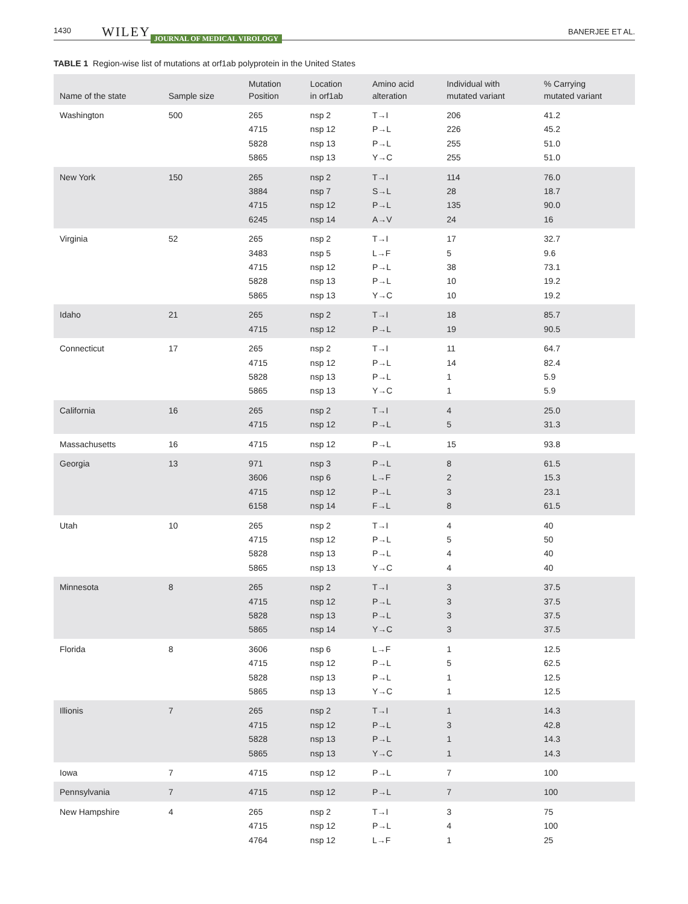1430 WILEY JOURNAL OF MEDICAL VIROLOGY BANERJEE ET AL.
TABLE 1 Region-wise list of mutations at orf1ab polyprotein in the United States
| Name of the state | Sample size | Mutation Position | Location in orf1ab | Amino acid alteration | Individual with mutated variant | % Carrying mutated variant |
| --- | --- | --- | --- | --- | --- | --- |
| Washington | 500 | 265 | nsp 2 | T→I | 206 | 41.2 |
| | | 4715 | nsp 12 | P→L | 226 | 45.2 |
| | | 5828 | nsp 13 | P→L | 255 | 51.0 |
| | | 5865 | nsp 13 | Y→C | 255 | 51.0 |
| New York | 150 | 265 | nsp 2 | T→I | 114 | 76.0 |
| | | 3884 | nsp 7 | S→L | 28 | 18.7 |
| | | 4715 | nsp 12 | P→L | 135 | 90.0 |
| | | 6245 | nsp 14 | A→V | 24 | 16 |
| Virginia | 52 | 265 | nsp 2 | T→I | 17 | 32.7 |
| | | 3483 | nsp 5 | L→F | 5 | 9.6 |
| | | 4715 | nsp 12 | P→L | 38 | 73.1 |
| | | 5828 | nsp 13 | P→L | 10 | 19.2 |
| | | 5865 | nsp 13 | Y→C | 10 | 19.2 |
| Idaho | 21 | 265 | nsp 2 | T→I | 18 | 85.7 |
| | | 4715 | nsp 12 | P→L | 19 | 90.5 |
| Connecticut | 17 | 265 | nsp 2 | T→I | 11 | 64.7 |
| | | 4715 | nsp 12 | P→L | 14 | 82.4 |
| | | 5828 | nsp 13 | P→L | 1 | 5.9 |
| | | 5865 | nsp 13 | Y→C | 1 | 5.9 |
| California | 16 | 265 | nsp 2 | T→I | 4 | 25.0 |
| | | 4715 | nsp 12 | P→L | 5 | 31.3 |
| Massachusetts | 16 | 4715 | nsp 12 | P→L | 15 | 93.8 |
| Georgia | 13 | 971 | nsp 3 | P→L | 8 | 61.5 |
| | | 3606 | nsp 6 | L→F | 2 | 15.3 |
| | | 4715 | nsp 12 | P→L | 3 | 23.1 |
| | | 6158 | nsp 14 | F→L | 8 | 61.5 |
| Utah | 10 | 265 | nsp 2 | T→I | 4 | 40 |
| | | 4715 | nsp 12 | P→L | 5 | 50 |
| | | 5828 | nsp 13 | P→L | 4 | 40 |
| | | 5865 | nsp 13 | Y→C | 4 | 40 |
| Minnesota | 8 | 265 | nsp 2 | T→I | 3 | 37.5 |
| | | 4715 | nsp 12 | P→L | 3 | 37.5 |
| | | 5828 | nsp 13 | P→L | 3 | 37.5 |
| | | 5865 | nsp 14 | Y→C | 3 | 37.5 |
| Florida | 8 | 3606 | nsp 6 | L→F | 1 | 12.5 |
| | | 4715 | nsp 12 | P→L | 5 | 62.5 |
| | | 5828 | nsp 13 | P→L | 1 | 12.5 |
| | | 5865 | nsp 13 | Y→C | 1 | 12.5 |
| Illionis | 7 | 265 | nsp 2 | T→I | 1 | 14.3 |
| | | 4715 | nsp 12 | P→L | 3 | 42.8 |
| | | 5828 | nsp 13 | P→L | 1 | 14.3 |
| | | 5865 | nsp 13 | Y→C | 1 | 14.3 |
| Iowa | 7 | 4715 | nsp 12 | P→L | 7 | 100 |
| Pennsylvania | 7 | 4715 | nsp 12 | P→L | 7 | 100 |
| New Hampshire | 4 | 265 | nsp 2 | T→I | 3 | 75 |
| | | 4715 | nsp 12 | P→L | 4 | 100 |
| | | 4764 | nsp 12 | L→F | 1 | 25 |